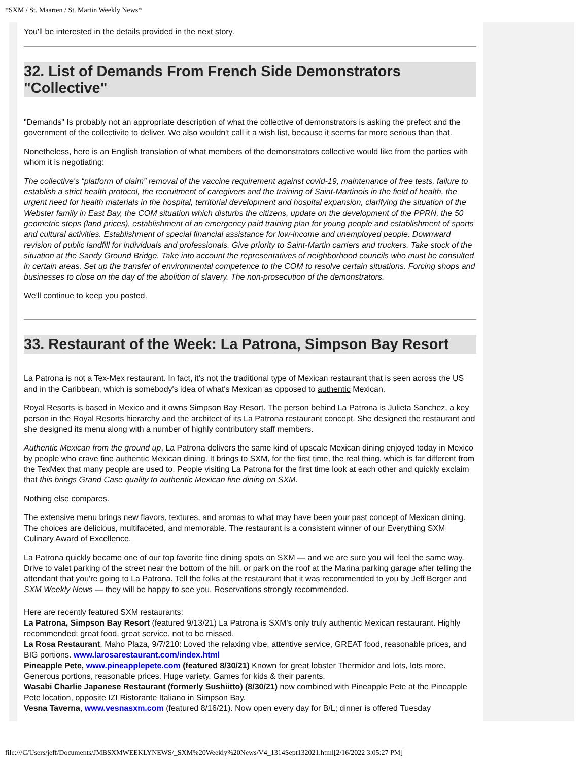*SXM / St. Maarten / St. Martin Weekly News*
You'll be interested in the details provided in the next story.
32. List of Demands From French Side Demonstrators "Collective"
"Demands" Is probably not an appropriate description of what the collective of demonstrators is asking the prefect and the government of the collectivite to deliver. We also wouldn't call it a wish list, because it seems far more serious than that.
Nonetheless, here is an English translation of what members of the demonstrators collective would like from the parties with whom it is negotiating:
The collective's “platform of claim” removal of the vaccine requirement against covid-19, maintenance of free tests, failure to establish a strict health protocol, the recruitment of caregivers and the training of Saint-Martinois in the field of health, the urgent need for health materials in the hospital, territorial development and hospital expansion, clarifying the situation of the Webster family in East Bay, the COM situation which disturbs the citizens, update on the development of the PPRN, the 50 geometric steps (land prices), establishment of an emergency paid training plan for young people and establishment of sports and cultural activities. Establishment of special financial assistance for low-income and unemployed people. Downward revision of public landfill for individuals and professionals. Give priority to Saint-Martin carriers and truckers. Take stock of the situation at the Sandy Ground Bridge. Take into account the representatives of neighborhood councils who must be consulted in certain areas. Set up the transfer of environmental competence to the COM to resolve certain situations. Forcing shops and businesses to close on the day of the abolition of slavery. The non-prosecution of the demonstrators.
We'll continue to keep you posted.
33. Restaurant of the Week: La Patrona, Simpson Bay Resort
La Patrona is not a Tex-Mex restaurant. In fact, it's not the traditional type of Mexican restaurant that is seen across the US and in the Caribbean, which is somebody's idea of what's Mexican as opposed to authentic Mexican.
Royal Resorts is based in Mexico and it owns Simpson Bay Resort. The person behind La Patrona is Julieta Sanchez, a key person in the Royal Resorts hierarchy and the architect of its La Patrona restaurant concept. She designed the restaurant and she designed its menu along with a number of highly contributory staff members.
Authentic Mexican from the ground up, La Patrona delivers the same kind of upscale Mexican dining enjoyed today in Mexico by people who crave fine authentic Mexican dining. It brings to SXM, for the first time, the real thing, which is far different from the TexMex that many people are used to. People visiting La Patrona for the first time look at each other and quickly exclaim that this brings Grand Case quality to authentic Mexican fine dining on SXM.
Nothing else compares.
The extensive menu brings new flavors, textures, and aromas to what may have been your past concept of Mexican dining. The choices are delicious, multifaceted, and memorable. The restaurant is a consistent winner of our Everything SXM Culinary Award of Excellence.
La Patrona quickly became one of our top favorite fine dining spots on SXM — and we are sure you will feel the same way. Drive to valet parking of the street near the bottom of the hill, or park on the roof at the Marina parking garage after telling the attendant that you're going to La Patrona. Tell the folks at the restaurant that it was recommended to you by Jeff Berger and SXM Weekly News — they will be happy to see you. Reservations strongly recommended.
Here are recently featured SXM restaurants:
La Patrona, Simpson Bay Resort (featured 9/13/21) La Patrona is SXM's only truly authentic Mexican restaurant. Highly recommended: great food, great service, not to be missed.
La Rosa Restaurant, Maho Plaza, 9/7/210: Loved the relaxing vibe, attentive service, GREAT food, reasonable prices, and BIG portions. www.larosarestaurant.com/index.html
Pineapple Pete, www.pineapplepete.com (featured 8/30/21) Known for great lobster Thermidor and lots, lots more. Generous portions, reasonable prices. Huge variety. Games for kids & their parents.
Wasabi Charlie Japanese Restaurant (formerly Sushiitto) (8/30/21) now combined with Pineapple Pete at the Pineapple Pete location, opposite IZI Ristorante Italiano in Simpson Bay.
Vesna Taverna, www.vesnasxm.com (featured 8/16/21). Now open every day for B/L; dinner is offered Tuesday
file:///C/Users/jeff/Documents/JMBSXMWEEKLYNEWS/_SXM%20Weekly%20News/V4_1314Sept132021.html[2/16/2022 3:05:27 PM]